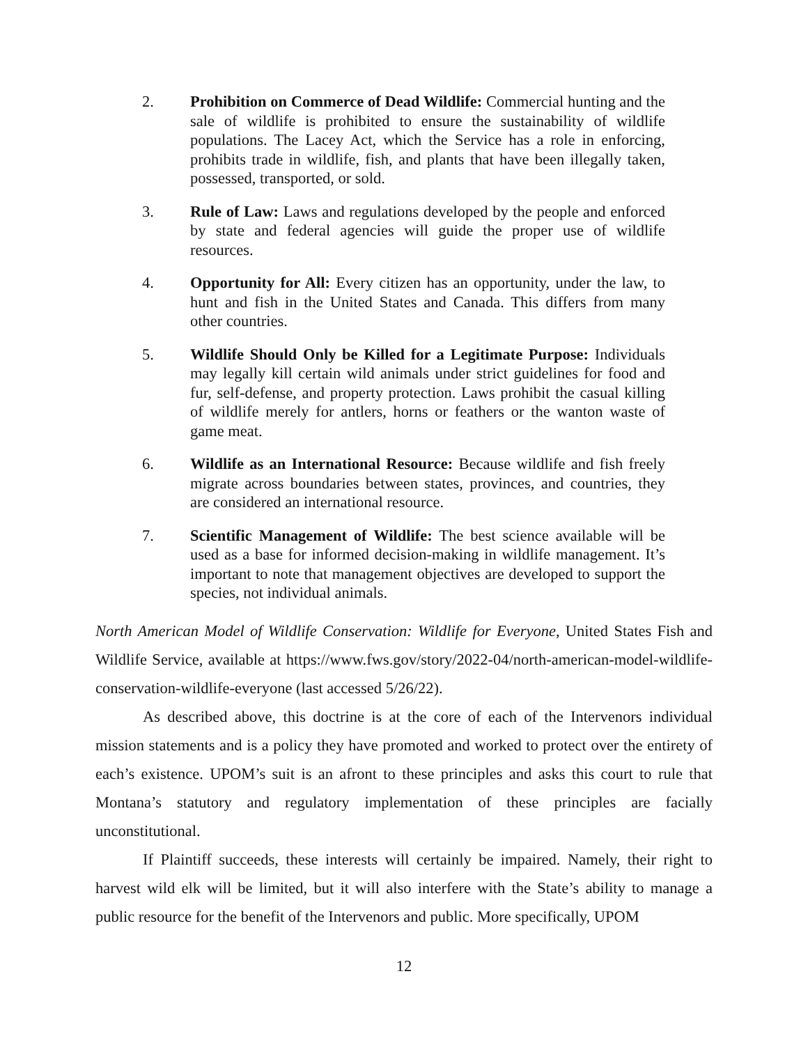2. Prohibition on Commerce of Dead Wildlife: Commercial hunting and the sale of wildlife is prohibited to ensure the sustainability of wildlife populations. The Lacey Act, which the Service has a role in enforcing, prohibits trade in wildlife, fish, and plants that have been illegally taken, possessed, transported, or sold.
3. Rule of Law: Laws and regulations developed by the people and enforced by state and federal agencies will guide the proper use of wildlife resources.
4. Opportunity for All: Every citizen has an opportunity, under the law, to hunt and fish in the United States and Canada. This differs from many other countries.
5. Wildlife Should Only be Killed for a Legitimate Purpose: Individuals may legally kill certain wild animals under strict guidelines for food and fur, self-defense, and property protection. Laws prohibit the casual killing of wildlife merely for antlers, horns or feathers or the wanton waste of game meat.
6. Wildlife as an International Resource: Because wildlife and fish freely migrate across boundaries between states, provinces, and countries, they are considered an international resource.
7. Scientific Management of Wildlife: The best science available will be used as a base for informed decision-making in wildlife management. It’s important to note that management objectives are developed to support the species, not individual animals.
North American Model of Wildlife Conservation: Wildlife for Everyone, United States Fish and Wildlife Service, available at https://www.fws.gov/story/2022-04/north-american-model-wildlife-conservation-wildlife-everyone (last accessed 5/26/22).
As described above, this doctrine is at the core of each of the Intervenors individual mission statements and is a policy they have promoted and worked to protect over the entirety of each’s existence. UPOM’s suit is an afront to these principles and asks this court to rule that Montana’s statutory and regulatory implementation of these principles are facially unconstitutional.
If Plaintiff succeeds, these interests will certainly be impaired. Namely, their right to harvest wild elk will be limited, but it will also interfere with the State’s ability to manage a public resource for the benefit of the Intervenors and public. More specifically, UPOM
12